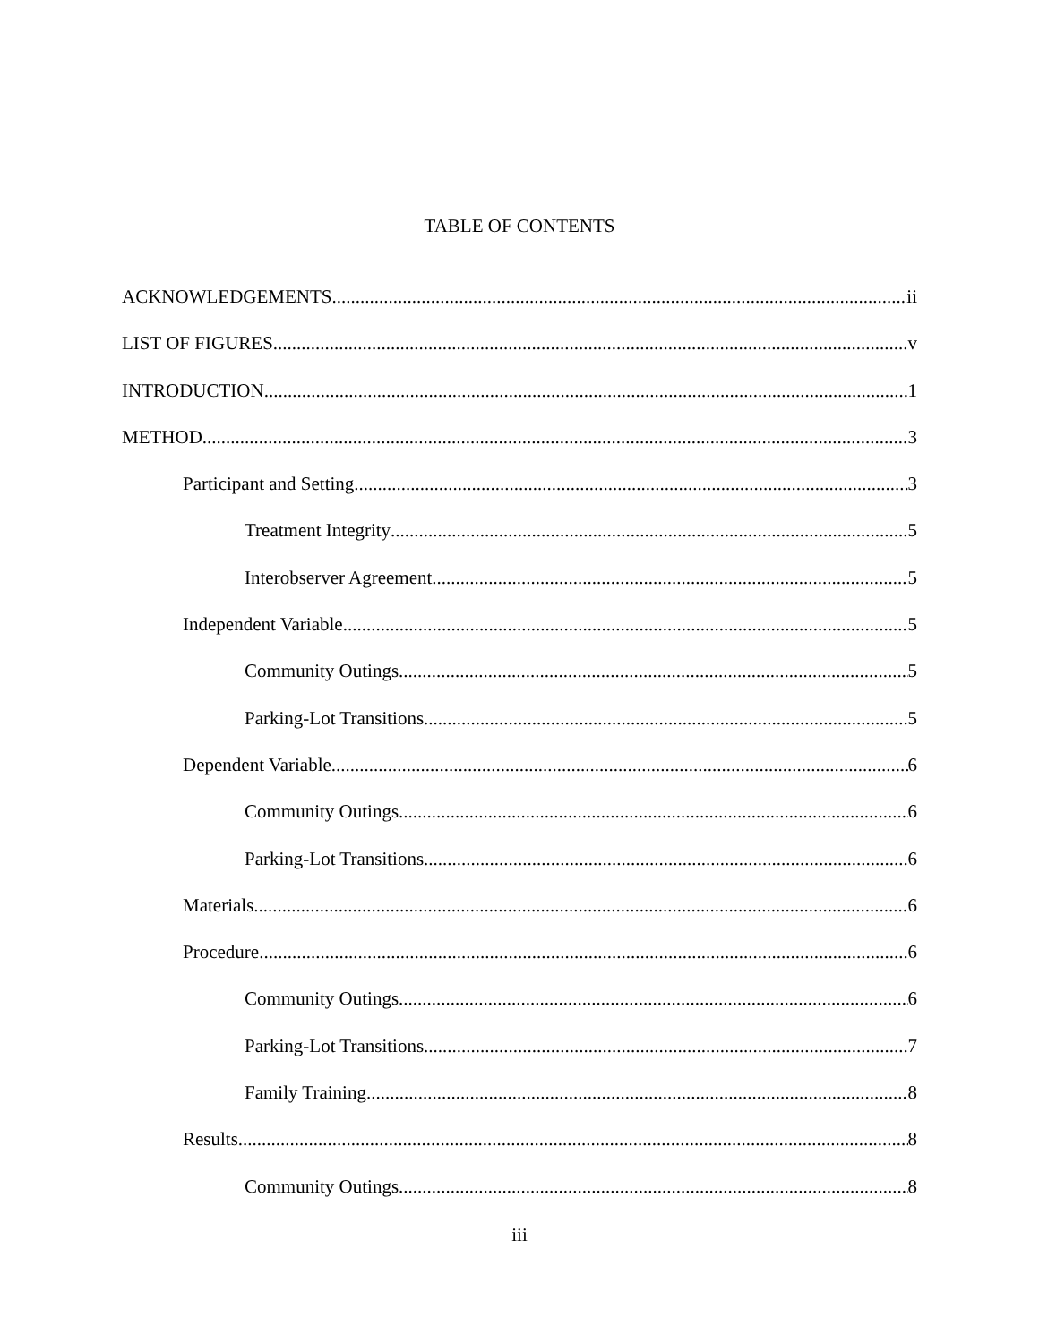TABLE OF CONTENTS
ACKNOWLEDGEMENTS ii
LIST OF FIGURES v
INTRODUCTION 1
METHOD 3
Participant and Setting 3
Treatment Integrity 5
Interobserver Agreement 5
Independent Variable 5
Community Outings 5
Parking-Lot Transitions 5
Dependent Variable 6
Community Outings 6
Parking-Lot Transitions 6
Materials 6
Procedure 6
Community Outings 6
Parking-Lot Transitions 7
Family Training 8
Results 8
Community Outings 8
iii